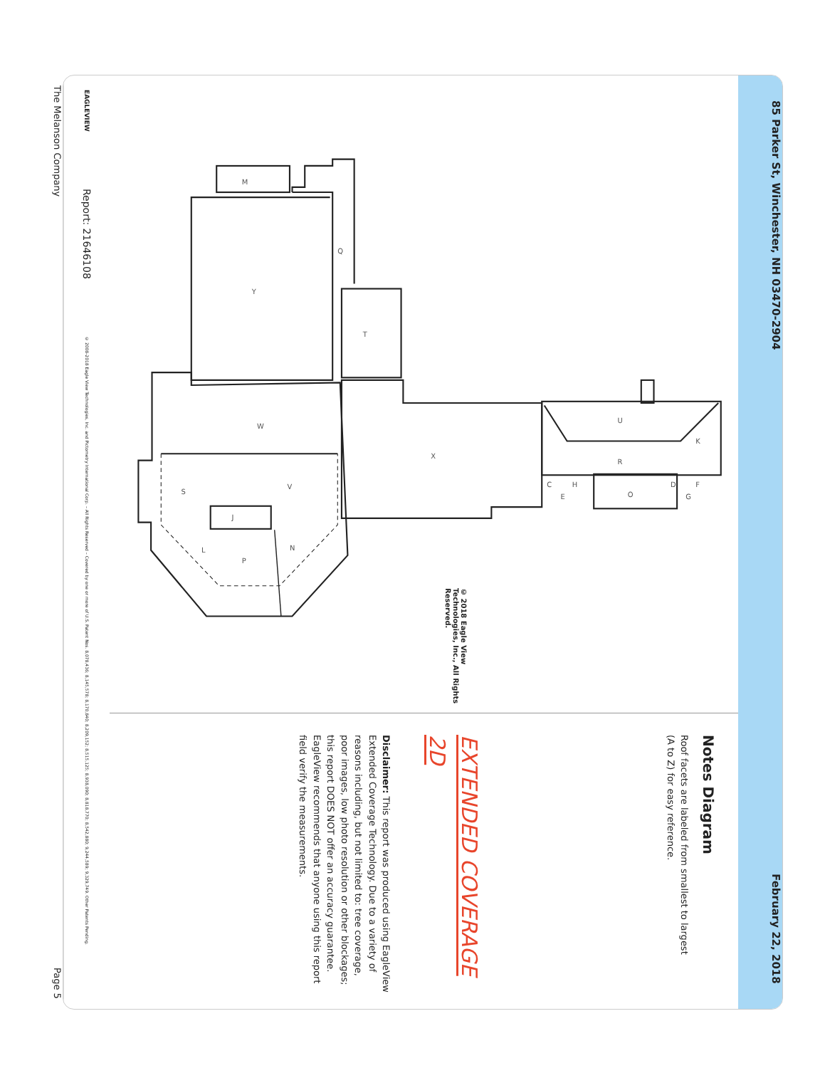85 Parker St, Winchester, NH 03470-2904 February 22, 2018
M
Q
Y
T
W
X
U
K
R
O
V
S
J
N
L
P
C
H
E
D
F
G
© 2018 Eagle View Technologies, Inc., All Rights Reserved.
Notes Diagram
Roof facets are labeled from smallest to largest
(A to Z) for easy reference.
EXTENDED COVERAGE 2D
Disclaimer: This report was produced using EagleView Extended Coverage Technology. Due to a variety of reasons including, but not limited to: tree coverage, poor images, low photo resolution or other blockages; this report DOES NOT offer an accuracy guarantee. EagleView recommends that anyone using this report field verify the measurements.
EAGLEVIEW Report: 21646108 © 2008-2018 Eagle View Technologies, Inc. and Pictometry International Corp. – All Rights Reserved – Covered by one or more of U.S. Patent Nos. 8,078,436; 8,145,578; 8,170,840; 8,209,152; 8,515,125; 8,938,090; 8,818,770; 8,542,880; 9,244,589; 9,329,749. Other Patents Pending.
The Melanson Company Page 5